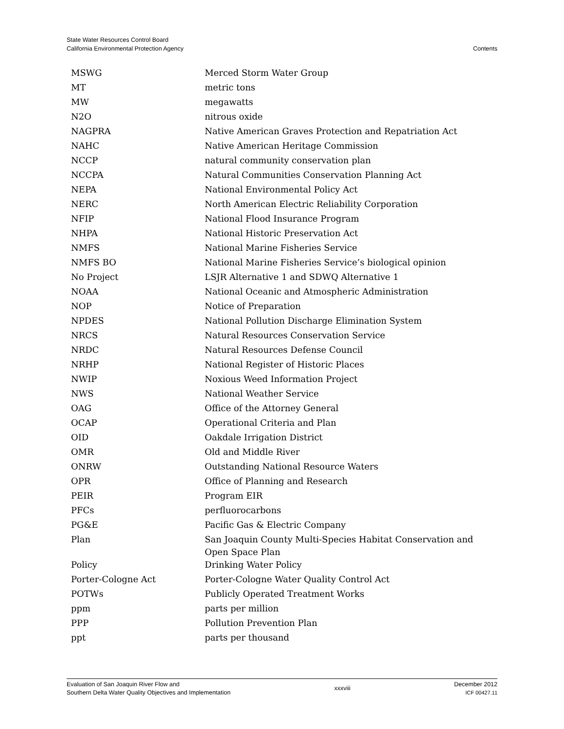State Water Resources Control Board
California Environmental Protection Agency
Contents
| MSWG | Merced Storm Water Group |
| MT | metric tons |
| MW | megawatts |
| N2O | nitrous oxide |
| NAGPRA | Native American Graves Protection and Repatriation Act |
| NAHC | Native American Heritage Commission |
| NCCP | natural community conservation plan |
| NCCPA | Natural Communities Conservation Planning Act |
| NEPA | National Environmental Policy Act |
| NERC | North American Electric Reliability Corporation |
| NFIP | National Flood Insurance Program |
| NHPA | National Historic Preservation Act |
| NMFS | National Marine Fisheries Service |
| NMFS BO | National Marine Fisheries Service’s biological opinion |
| No Project | LSJR Alternative 1 and SDWQ Alternative 1 |
| NOAA | National Oceanic and Atmospheric Administration |
| NOP | Notice of Preparation |
| NPDES | National Pollution Discharge Elimination System |
| NRCS | Natural Resources Conservation Service |
| NRDC | Natural Resources Defense Council |
| NRHP | National Register of Historic Places |
| NWIP | Noxious Weed Information Project |
| NWS | National Weather Service |
| OAG | Office of the Attorney General |
| OCAP | Operational Criteria and Plan |
| OID | Oakdale Irrigation District |
| OMR | Old and Middle River |
| ONRW | Outstanding National Resource Waters |
| OPR | Office of Planning and Research |
| PEIR | Program EIR |
| PFCs | perfluorocarbons |
| PG&E | Pacific Gas & Electric Company |
| Plan | San Joaquin County Multi-Species Habitat Conservation and Open Space Plan |
| Policy | Drinking Water Policy |
| Porter-Cologne Act | Porter-Cologne Water Quality Control Act |
| POTWs | Publicly Operated Treatment Works |
| ppm | parts per million |
| PPP | Pollution Prevention Plan |
| ppt | parts per thousand |
Evaluation of San Joaquin River Flow and
Southern Delta Water Quality Objectives and Implementation
xxxviii
December 2012
ICF 00427.11